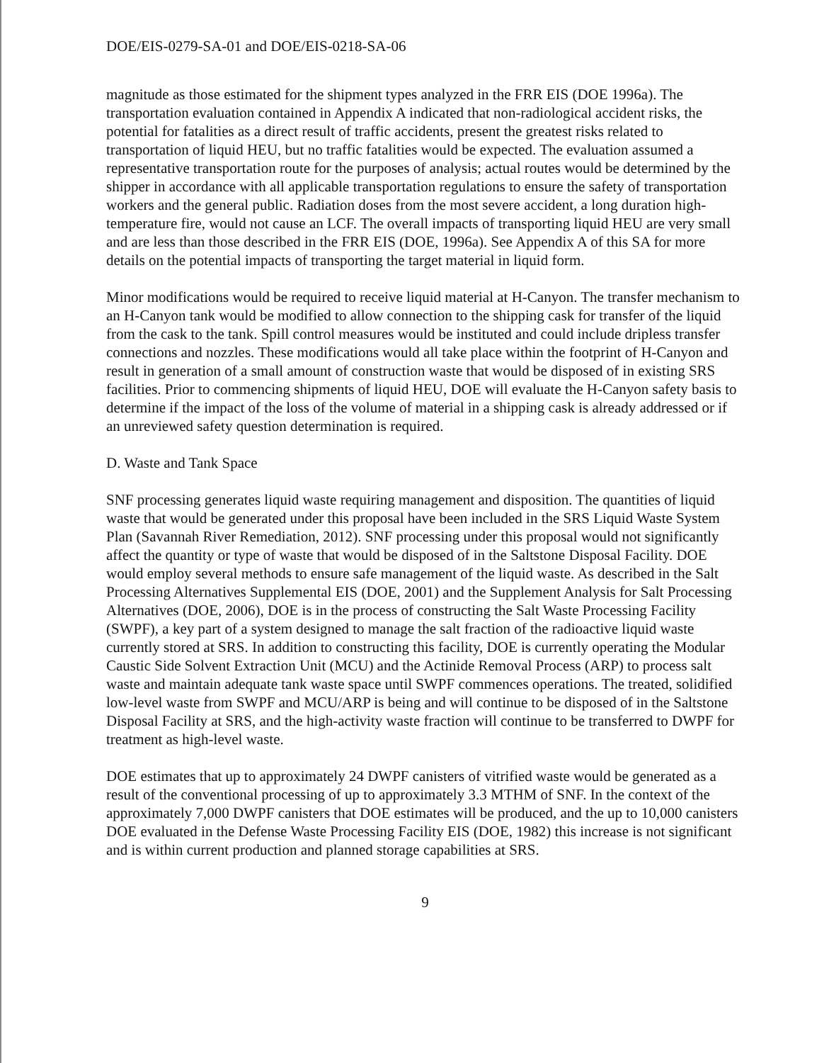DOE/EIS-0279-SA-01 and DOE/EIS-0218-SA-06
magnitude as those estimated for the shipment types analyzed in the FRR EIS (DOE 1996a). The transportation evaluation contained in Appendix A indicated that non-radiological accident risks, the potential for fatalities as a direct result of traffic accidents, present the greatest risks related to transportation of liquid HEU, but no traffic fatalities would be expected. The evaluation assumed a representative transportation route for the purposes of analysis; actual routes would be determined by the shipper in accordance with all applicable transportation regulations to ensure the safety of transportation workers and the general public. Radiation doses from the most severe accident, a long duration high-temperature fire, would not cause an LCF. The overall impacts of transporting liquid HEU are very small and are less than those described in the FRR EIS (DOE, 1996a). See Appendix A of this SA for more details on the potential impacts of transporting the target material in liquid form.
Minor modifications would be required to receive liquid material at H-Canyon. The transfer mechanism to an H-Canyon tank would be modified to allow connection to the shipping cask for transfer of the liquid from the cask to the tank. Spill control measures would be instituted and could include dripless transfer connections and nozzles. These modifications would all take place within the footprint of H-Canyon and result in generation of a small amount of construction waste that would be disposed of in existing SRS facilities. Prior to commencing shipments of liquid HEU, DOE will evaluate the H-Canyon safety basis to determine if the impact of the loss of the volume of material in a shipping cask is already addressed or if an unreviewed safety question determination is required.
D. Waste and Tank Space
SNF processing generates liquid waste requiring management and disposition. The quantities of liquid waste that would be generated under this proposal have been included in the SRS Liquid Waste System Plan (Savannah River Remediation, 2012). SNF processing under this proposal would not significantly affect the quantity or type of waste that would be disposed of in the Saltstone Disposal Facility. DOE would employ several methods to ensure safe management of the liquid waste. As described in the Salt Processing Alternatives Supplemental EIS (DOE, 2001) and the Supplement Analysis for Salt Processing Alternatives (DOE, 2006), DOE is in the process of constructing the Salt Waste Processing Facility (SWPF), a key part of a system designed to manage the salt fraction of the radioactive liquid waste currently stored at SRS. In addition to constructing this facility, DOE is currently operating the Modular Caustic Side Solvent Extraction Unit (MCU) and the Actinide Removal Process (ARP) to process salt waste and maintain adequate tank waste space until SWPF commences operations. The treated, solidified low-level waste from SWPF and MCU/ARP is being and will continue to be disposed of in the Saltstone Disposal Facility at SRS, and the high-activity waste fraction will continue to be transferred to DWPF for treatment as high-level waste.
DOE estimates that up to approximately 24 DWPF canisters of vitrified waste would be generated as a result of the conventional processing of up to approximately 3.3 MTHM of SNF. In the context of the approximately 7,000 DWPF canisters that DOE estimates will be produced, and the up to 10,000 canisters DOE evaluated in the Defense Waste Processing Facility EIS (DOE, 1982) this increase is not significant and is within current production and planned storage capabilities at SRS.
9